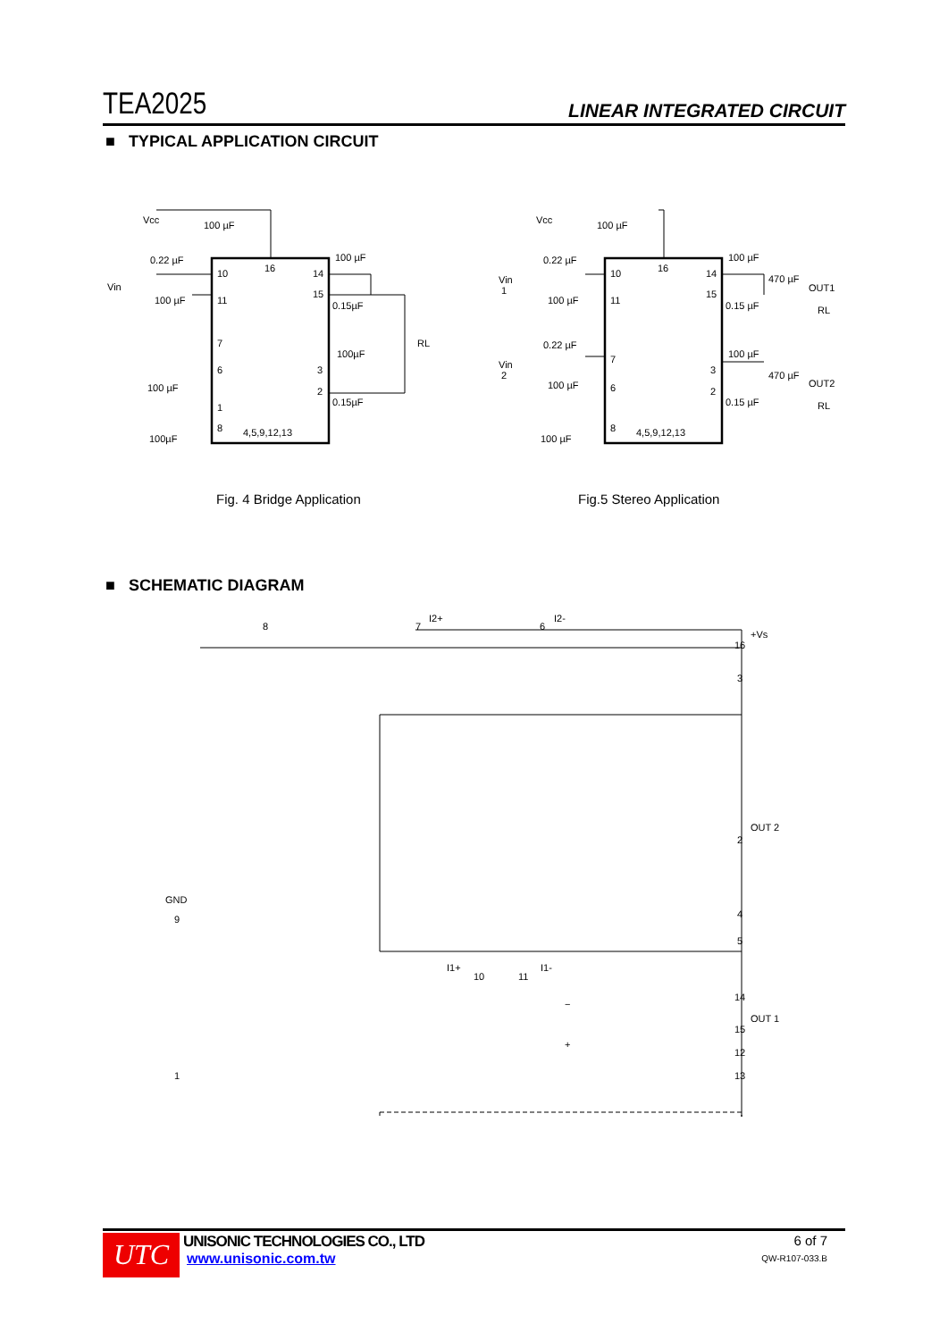TEA2025 LINEAR INTEGRATED CIRCUIT
■ TYPICAL APPLICATION CIRCUIT
Vcc 100 µF
Vin
0.22 µF
10 16 14
100 µF
15
11
100 µF 0.15µF
7 RL
100µF
6 3
100 µF 2
0.15µF
1
8 4,5,9,12,13
100µF
Vcc 100 µF
Vin
1
0.22 µF
10 16 14
100 µF
470 µF
OUT1
15
11
100 µF 0.15 µF RL
0.22 µF
Vin
2
7 100 µF
470 µF
OUT2
3
6
100 µF
2
0.15 µF RL
8 4,5,9,12,13
100 µF
Fig. 4 Bridge Application Fig.5 Stereo Application
■ SCHEMATIC DIAGRAM
8 7
I2+
6
I2-
+Vs
16
3
OUT 2
2
GND
9 4
5
I1+
10 11
I1-
14
OUT 1
15
12
1 13
−
+
UTC
UNISONIC TECHNOLOGIES CO., LTD
www.unisonic.com.tw
6 of 7
QW-R107-033.B